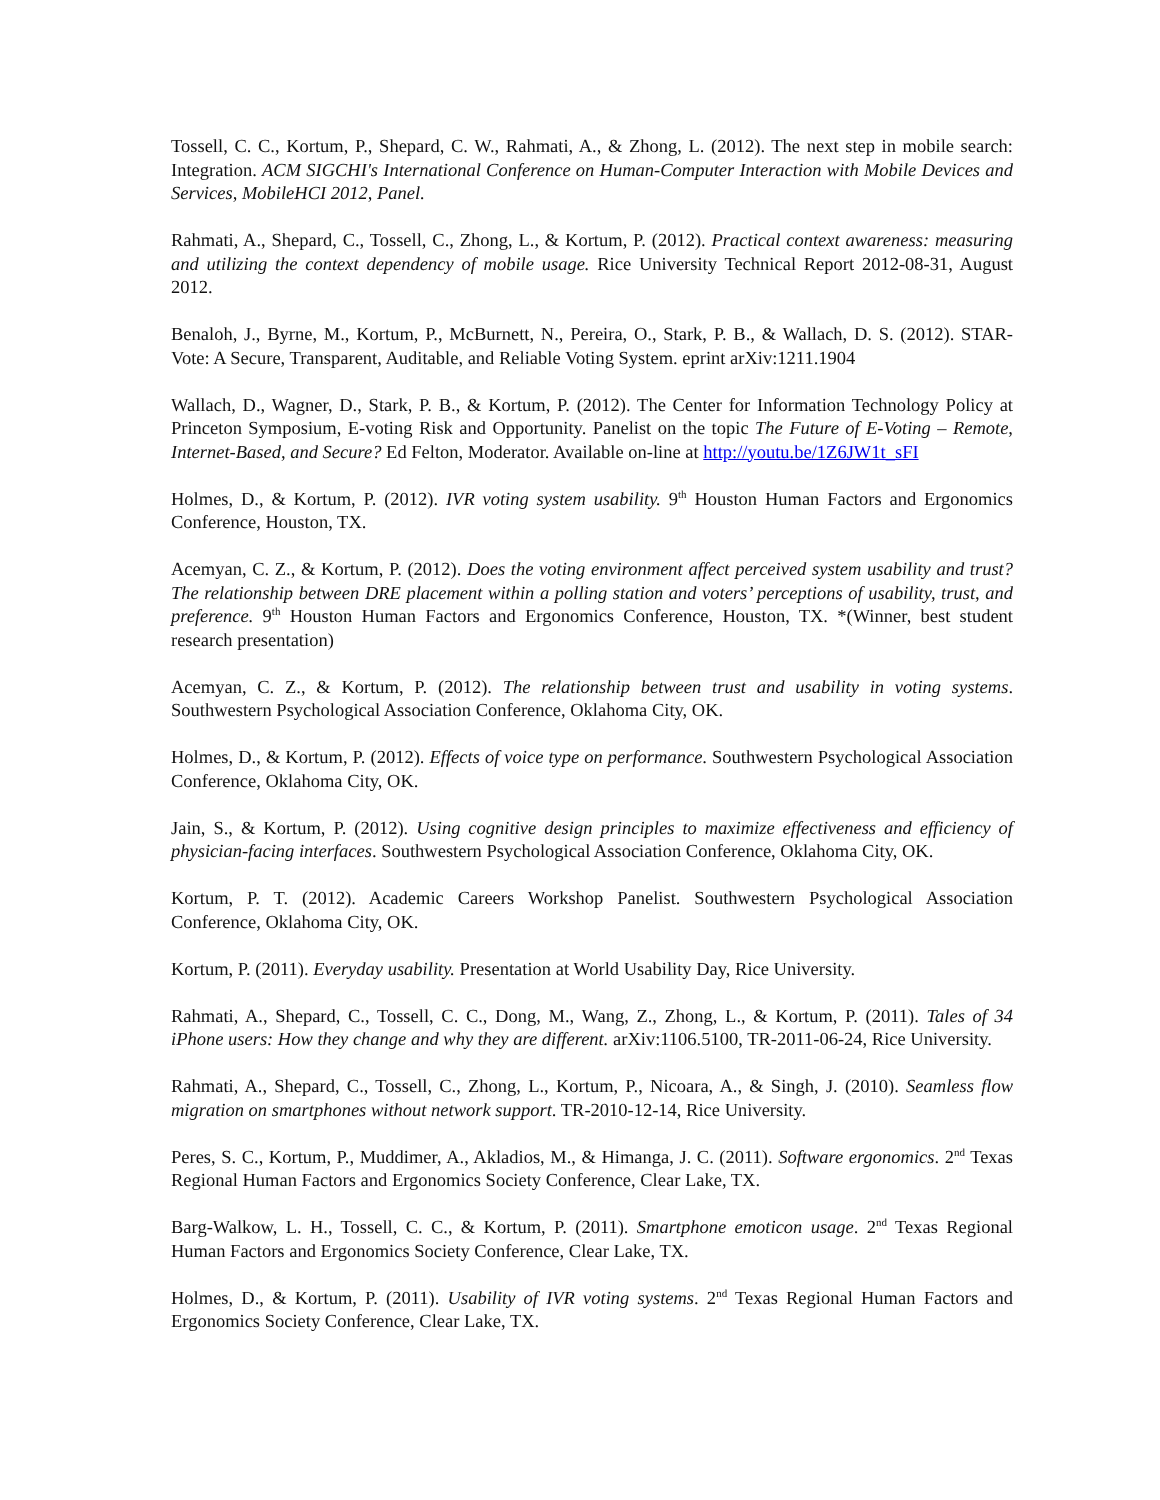Tossell, C. C., Kortum, P., Shepard, C. W., Rahmati, A., & Zhong, L. (2012). The next step in mobile search: Integration. ACM SIGCHI's International Conference on Human-Computer Interaction with Mobile Devices and Services, MobileHCI 2012, Panel.
Rahmati, A., Shepard, C., Tossell, C., Zhong, L., & Kortum, P. (2012). Practical context awareness: measuring and utilizing the context dependency of mobile usage. Rice University Technical Report 2012-08-31, August 2012.
Benaloh, J., Byrne, M., Kortum, P., McBurnett, N., Pereira, O., Stark, P. B., & Wallach, D. S. (2012). STAR-Vote: A Secure, Transparent, Auditable, and Reliable Voting System. eprint arXiv:1211.1904
Wallach, D., Wagner, D., Stark, P. B., & Kortum, P. (2012). The Center for Information Technology Policy at Princeton Symposium, E-voting Risk and Opportunity. Panelist on the topic The Future of E-Voting – Remote, Internet-Based, and Secure? Ed Felton, Moderator. Available on-line at http://youtu.be/1Z6JW1t_sFI
Holmes, D., & Kortum, P. (2012). IVR voting system usability. 9<sup>th</sup> Houston Human Factors and Ergonomics Conference, Houston, TX.
Acemyan, C. Z., & Kortum, P. (2012). Does the voting environment affect perceived system usability and trust? The relationship between DRE placement within a polling station and voters’ perceptions of usability, trust, and preference. 9<sup>th</sup> Houston Human Factors and Ergonomics Conference, Houston, TX. *(Winner, best student research presentation)
Acemyan, C. Z., & Kortum, P. (2012). The relationship between trust and usability in voting systems. Southwestern Psychological Association Conference, Oklahoma City, OK.
Holmes, D., & Kortum, P. (2012). Effects of voice type on performance. Southwestern Psychological Association Conference, Oklahoma City, OK.
Jain, S., & Kortum, P. (2012). Using cognitive design principles to maximize effectiveness and efficiency of physician-facing interfaces. Southwestern Psychological Association Conference, Oklahoma City, OK.
Kortum, P. T. (2012). Academic Careers Workshop Panelist. Southwestern Psychological Association Conference, Oklahoma City, OK.
Kortum, P. (2011). Everyday usability. Presentation at World Usability Day, Rice University.
Rahmati, A., Shepard, C., Tossell, C. C., Dong, M., Wang, Z., Zhong, L., & Kortum, P. (2011). Tales of 34 iPhone users: How they change and why they are different. arXiv:1106.5100, TR-2011-06-24, Rice University.
Rahmati, A., Shepard, C., Tossell, C., Zhong, L., Kortum, P., Nicoara, A., & Singh, J. (2010). Seamless flow migration on smartphones without network support. TR-2010-12-14, Rice University.
Peres, S. C., Kortum, P., Muddimer, A., Akladios, M., & Himanga, J. C. (2011). Software ergonomics. 2<sup>nd</sup> Texas Regional Human Factors and Ergonomics Society Conference, Clear Lake, TX.
Barg-Walkow, L. H., Tossell, C. C., & Kortum, P. (2011). Smartphone emoticon usage. 2<sup>nd</sup> Texas Regional Human Factors and Ergonomics Society Conference, Clear Lake, TX.
Holmes, D., & Kortum, P. (2011). Usability of IVR voting systems. 2<sup>nd</sup> Texas Regional Human Factors and Ergonomics Society Conference, Clear Lake, TX.